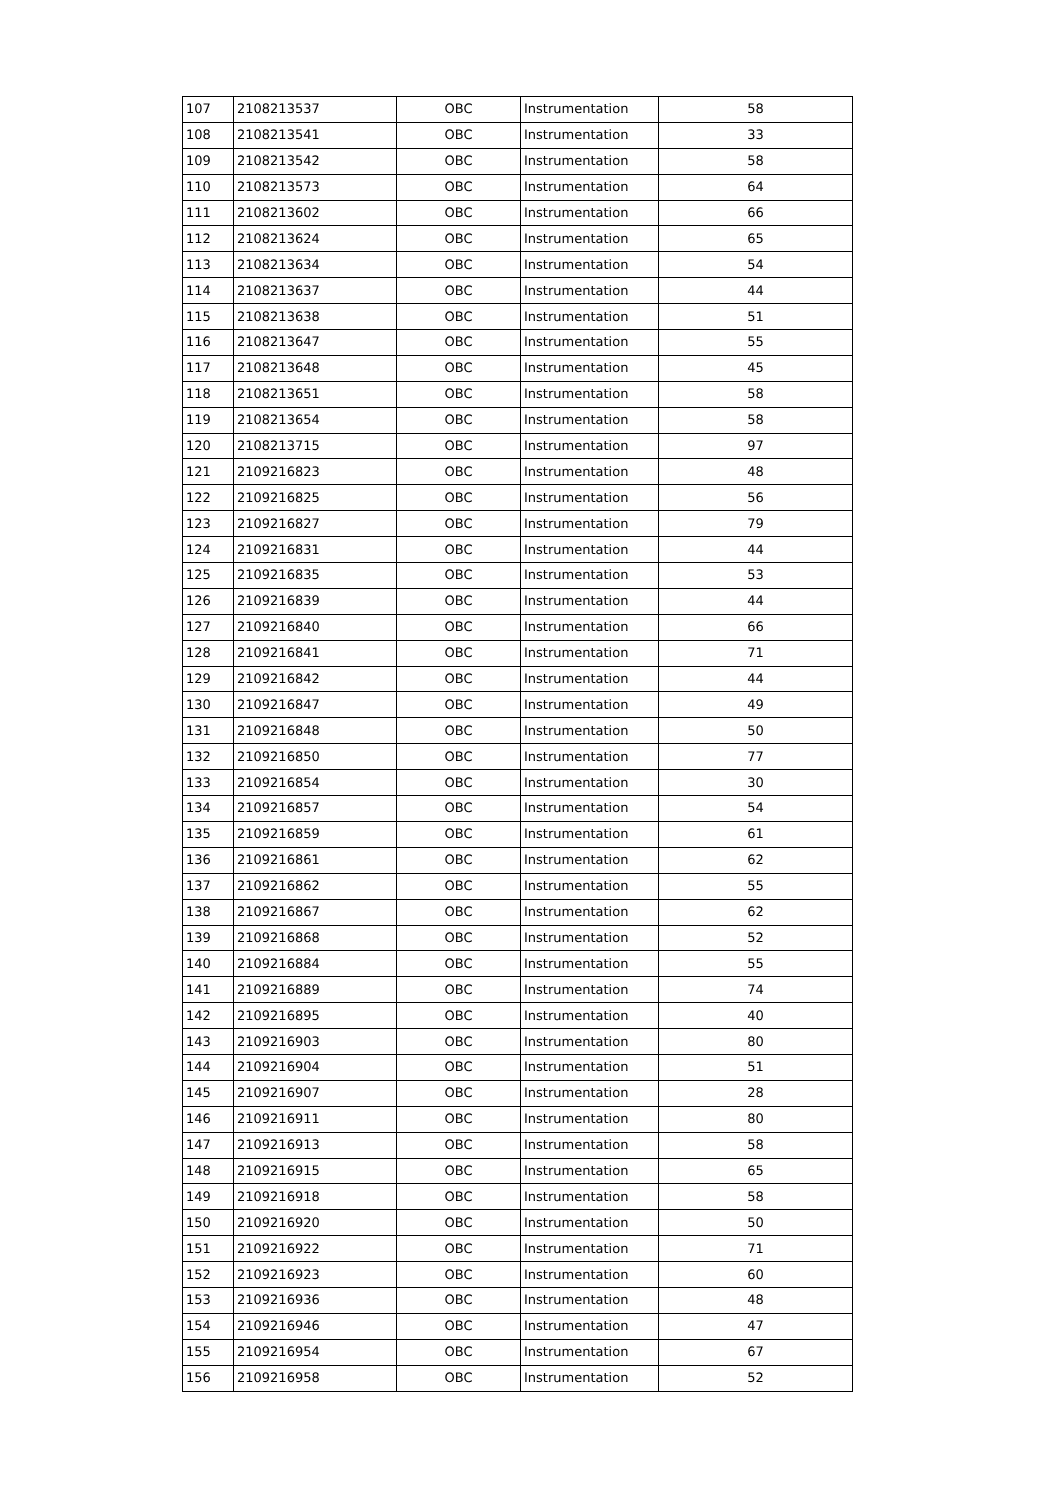| 107 | 2108213537 | OBC | Instrumentation | 58 |
| 108 | 2108213541 | OBC | Instrumentation | 33 |
| 109 | 2108213542 | OBC | Instrumentation | 58 |
| 110 | 2108213573 | OBC | Instrumentation | 64 |
| 111 | 2108213602 | OBC | Instrumentation | 66 |
| 112 | 2108213624 | OBC | Instrumentation | 65 |
| 113 | 2108213634 | OBC | Instrumentation | 54 |
| 114 | 2108213637 | OBC | Instrumentation | 44 |
| 115 | 2108213638 | OBC | Instrumentation | 51 |
| 116 | 2108213647 | OBC | Instrumentation | 55 |
| 117 | 2108213648 | OBC | Instrumentation | 45 |
| 118 | 2108213651 | OBC | Instrumentation | 58 |
| 119 | 2108213654 | OBC | Instrumentation | 58 |
| 120 | 2108213715 | OBC | Instrumentation | 97 |
| 121 | 2109216823 | OBC | Instrumentation | 48 |
| 122 | 2109216825 | OBC | Instrumentation | 56 |
| 123 | 2109216827 | OBC | Instrumentation | 79 |
| 124 | 2109216831 | OBC | Instrumentation | 44 |
| 125 | 2109216835 | OBC | Instrumentation | 53 |
| 126 | 2109216839 | OBC | Instrumentation | 44 |
| 127 | 2109216840 | OBC | Instrumentation | 66 |
| 128 | 2109216841 | OBC | Instrumentation | 71 |
| 129 | 2109216842 | OBC | Instrumentation | 44 |
| 130 | 2109216847 | OBC | Instrumentation | 49 |
| 131 | 2109216848 | OBC | Instrumentation | 50 |
| 132 | 2109216850 | OBC | Instrumentation | 77 |
| 133 | 2109216854 | OBC | Instrumentation | 30 |
| 134 | 2109216857 | OBC | Instrumentation | 54 |
| 135 | 2109216859 | OBC | Instrumentation | 61 |
| 136 | 2109216861 | OBC | Instrumentation | 62 |
| 137 | 2109216862 | OBC | Instrumentation | 55 |
| 138 | 2109216867 | OBC | Instrumentation | 62 |
| 139 | 2109216868 | OBC | Instrumentation | 52 |
| 140 | 2109216884 | OBC | Instrumentation | 55 |
| 141 | 2109216889 | OBC | Instrumentation | 74 |
| 142 | 2109216895 | OBC | Instrumentation | 40 |
| 143 | 2109216903 | OBC | Instrumentation | 80 |
| 144 | 2109216904 | OBC | Instrumentation | 51 |
| 145 | 2109216907 | OBC | Instrumentation | 28 |
| 146 | 2109216911 | OBC | Instrumentation | 80 |
| 147 | 2109216913 | OBC | Instrumentation | 58 |
| 148 | 2109216915 | OBC | Instrumentation | 65 |
| 149 | 2109216918 | OBC | Instrumentation | 58 |
| 150 | 2109216920 | OBC | Instrumentation | 50 |
| 151 | 2109216922 | OBC | Instrumentation | 71 |
| 152 | 2109216923 | OBC | Instrumentation | 60 |
| 153 | 2109216936 | OBC | Instrumentation | 48 |
| 154 | 2109216946 | OBC | Instrumentation | 47 |
| 155 | 2109216954 | OBC | Instrumentation | 67 |
| 156 | 2109216958 | OBC | Instrumentation | 52 |